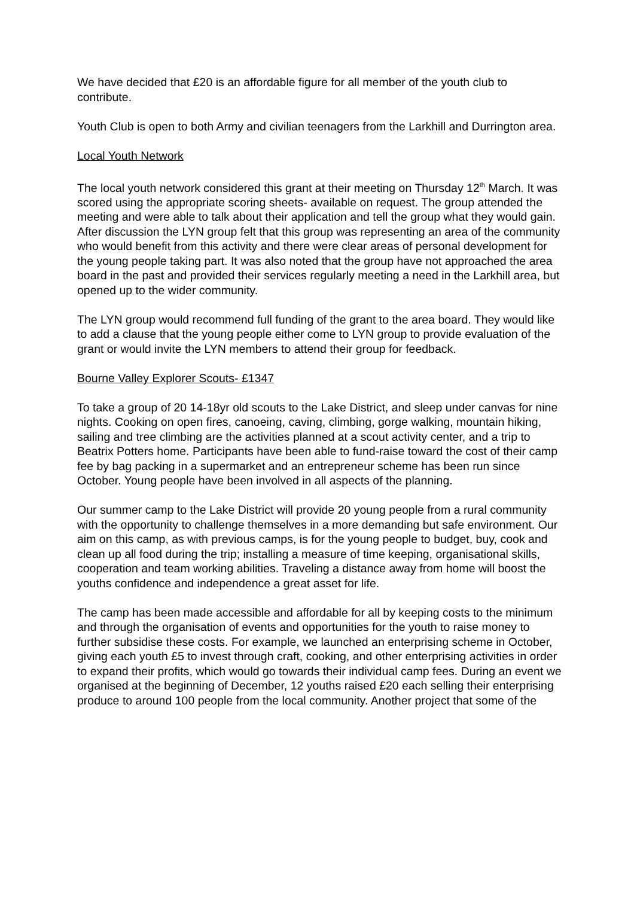We have decided that £20 is an affordable figure for all member of the youth club to contribute.
Youth Club is open to both Army and civilian teenagers from the Larkhill and Durrington area.
Local Youth Network
The local youth network considered this grant at their meeting on Thursday 12<sup>th</sup> March. It was scored using the appropriate scoring sheets- available on request. The group attended the meeting and were able to talk about their application and tell the group what they would gain. After discussion the LYN group felt that this group was representing an area of the community who would benefit from this activity and there were clear areas of personal development for the young people taking part. It was also noted that the group have not approached the area board in the past and provided their services regularly meeting a need in the Larkhill area, but opened up to the wider community.
The LYN group would recommend full funding of the grant to the area board. They would like to add a clause that the young people either come to LYN group to provide evaluation of the grant or would invite the LYN members to attend their group for feedback.
Bourne Valley Explorer Scouts- £1347
To take a group of 20 14-18yr old scouts to the Lake District, and sleep under canvas for nine nights. Cooking on open fires, canoeing, caving, climbing, gorge walking, mountain hiking, sailing and tree climbing are the activities planned at a scout activity center, and a trip to Beatrix Potters home. Participants have been able to fund-raise toward the cost of their camp fee by bag packing in a supermarket and an entrepreneur scheme has been run since October. Young people have been involved in all aspects of the planning.
Our summer camp to the Lake District will provide 20 young people from a rural community with the opportunity to challenge themselves in a more demanding but safe environment. Our aim on this camp, as with previous camps, is for the young people to budget, buy, cook and clean up all food during the trip; installing a measure of time keeping, organisational skills, cooperation and team working abilities. Traveling a distance away from home will boost the youths confidence and independence a great asset for life.
The camp has been made accessible and affordable for all by keeping costs to the minimum and through the organisation of events and opportunities for the youth to raise money to further subsidise these costs. For example, we launched an enterprising scheme in October, giving each youth £5 to invest through craft, cooking, and other enterprising activities in order to expand their profits, which would go towards their individual camp fees. During an event we organised at the beginning of December, 12 youths raised £20 each selling their enterprising produce to around 100 people from the local community. Another project that some of the